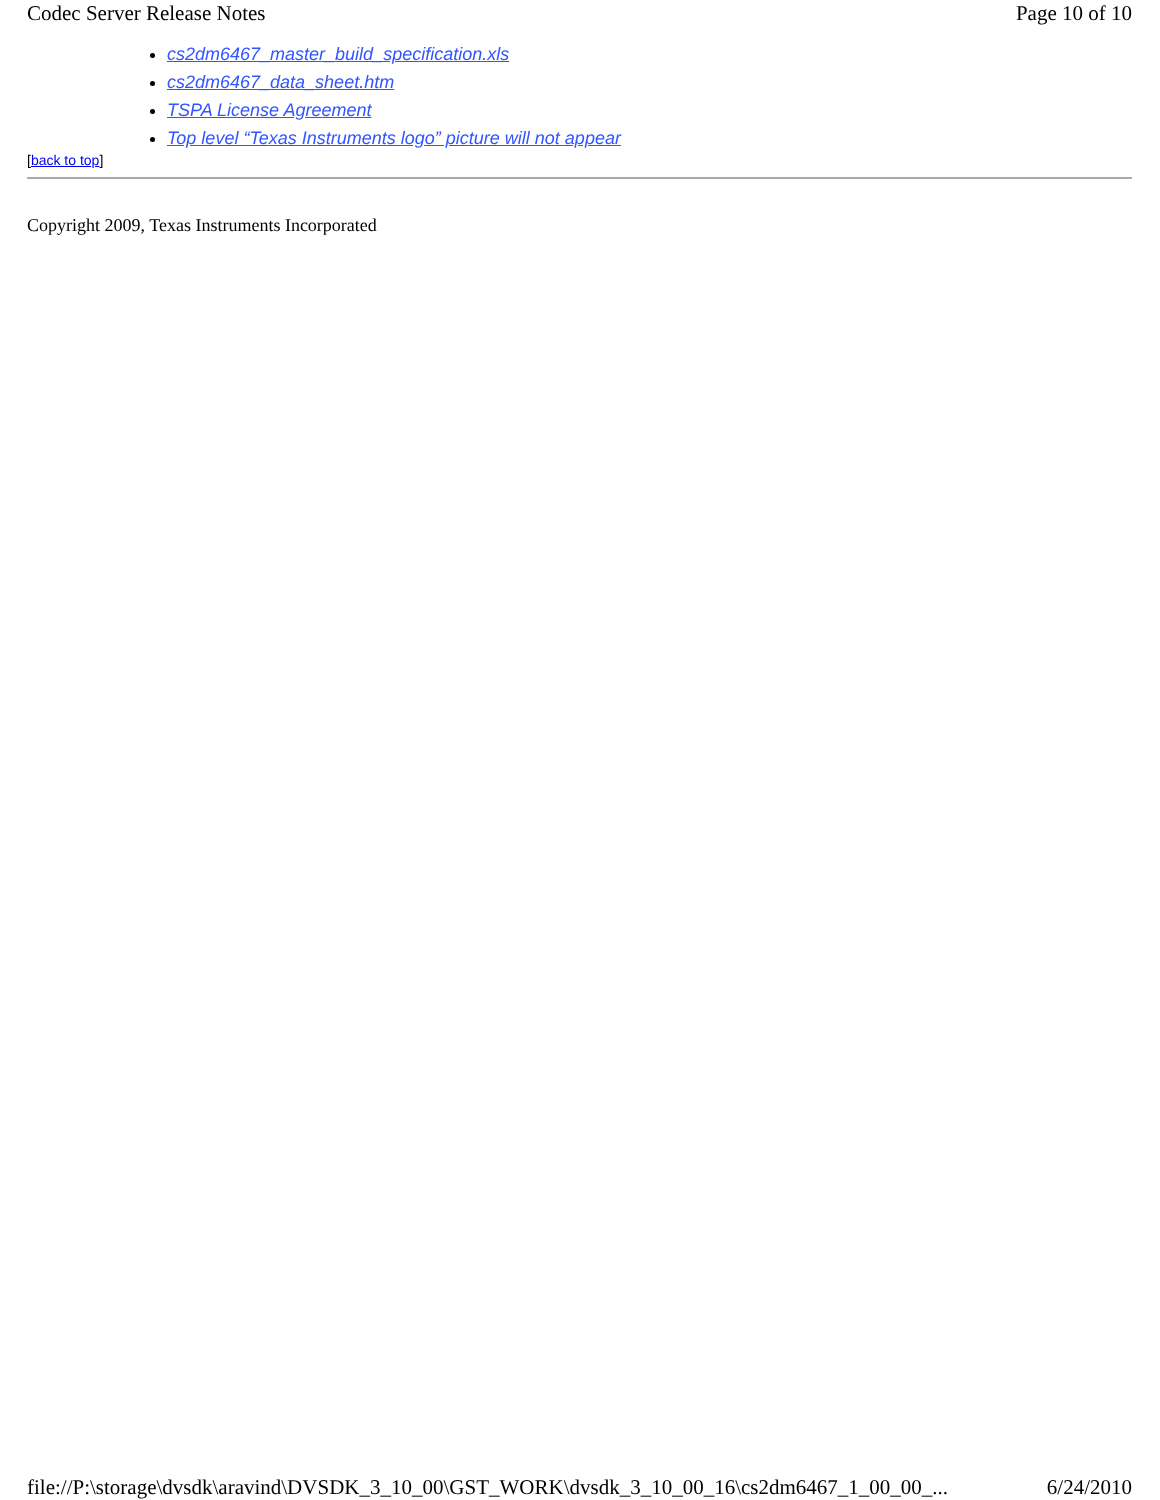Codec Server Release Notes Page 10 of 10
cs2dm6467_master_build_specification.xls
cs2dm6467_data_sheet.htm
TSPA License Agreement
Top level “Texas Instruments logo” picture will not appear
[back to top]
Copyright 2009, Texas Instruments Incorporated
file://P:\storage\dvsdk\aravind\DVSDK_3_10_00\GST_WORK\dvsdk_3_10_00_16\cs2dm6467_1_00_00_... 6/24/2010